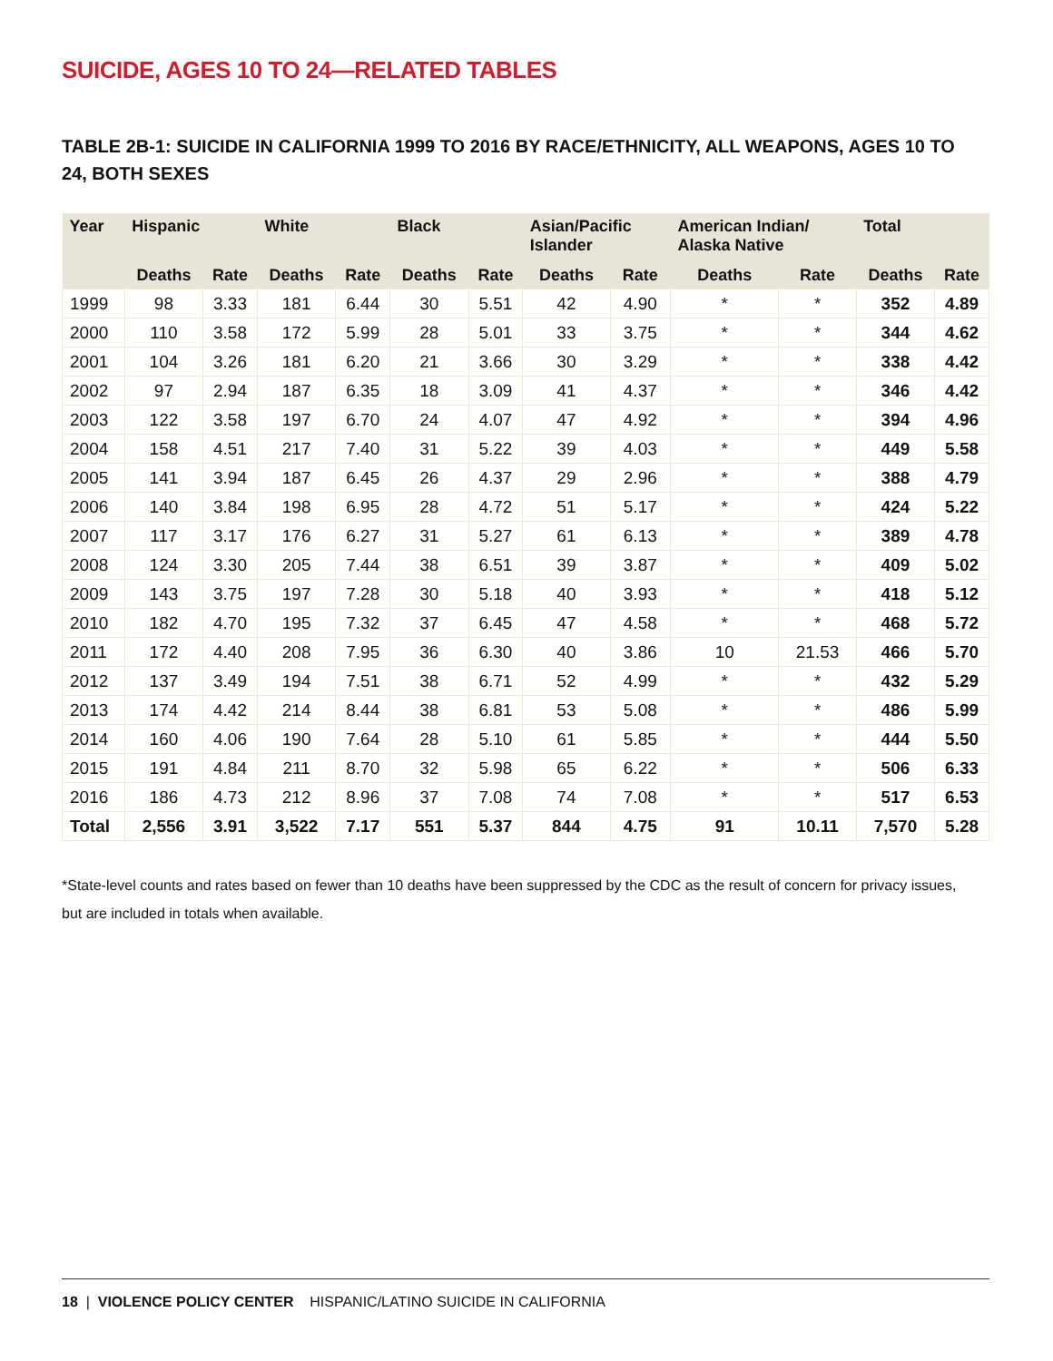SUICIDE, AGES 10 TO 24—RELATED TABLES
TABLE 2B-1: SUICIDE IN CALIFORNIA 1999 TO 2016 BY RACE/ETHNICITY, ALL WEAPONS, AGES 10 TO 24, BOTH SEXES
| Year | Hispanic | | White | | Black | | Asian/Pacific Islander | | American Indian/ Alaska Native | | Total | |
| --- | --- | --- | --- | --- | --- | --- | --- | --- | --- | --- | --- | --- |
| | Deaths | Rate | Deaths | Rate | Deaths | Rate | Deaths | Rate | Deaths | Rate | Deaths | Rate |
| 1999 | 98 | 3.33 | 181 | 6.44 | 30 | 5.51 | 42 | 4.90 | * | * | 352 | 4.89 |
| 2000 | 110 | 3.58 | 172 | 5.99 | 28 | 5.01 | 33 | 3.75 | * | * | 344 | 4.62 |
| 2001 | 104 | 3.26 | 181 | 6.20 | 21 | 3.66 | 30 | 3.29 | * | * | 338 | 4.42 |
| 2002 | 97 | 2.94 | 187 | 6.35 | 18 | 3.09 | 41 | 4.37 | * | * | 346 | 4.42 |
| 2003 | 122 | 3.58 | 197 | 6.70 | 24 | 4.07 | 47 | 4.92 | * | * | 394 | 4.96 |
| 2004 | 158 | 4.51 | 217 | 7.40 | 31 | 5.22 | 39 | 4.03 | * | * | 449 | 5.58 |
| 2005 | 141 | 3.94 | 187 | 6.45 | 26 | 4.37 | 29 | 2.96 | * | * | 388 | 4.79 |
| 2006 | 140 | 3.84 | 198 | 6.95 | 28 | 4.72 | 51 | 5.17 | * | * | 424 | 5.22 |
| 2007 | 117 | 3.17 | 176 | 6.27 | 31 | 5.27 | 61 | 6.13 | * | * | 389 | 4.78 |
| 2008 | 124 | 3.30 | 205 | 7.44 | 38 | 6.51 | 39 | 3.87 | * | * | 409 | 5.02 |
| 2009 | 143 | 3.75 | 197 | 7.28 | 30 | 5.18 | 40 | 3.93 | * | * | 418 | 5.12 |
| 2010 | 182 | 4.70 | 195 | 7.32 | 37 | 6.45 | 47 | 4.58 | * | * | 468 | 5.72 |
| 2011 | 172 | 4.40 | 208 | 7.95 | 36 | 6.30 | 40 | 3.86 | 10 | 21.53 | 466 | 5.70 |
| 2012 | 137 | 3.49 | 194 | 7.51 | 38 | 6.71 | 52 | 4.99 | * | * | 432 | 5.29 |
| 2013 | 174 | 4.42 | 214 | 8.44 | 38 | 6.81 | 53 | 5.08 | * | * | 486 | 5.99 |
| 2014 | 160 | 4.06 | 190 | 7.64 | 28 | 5.10 | 61 | 5.85 | * | * | 444 | 5.50 |
| 2015 | 191 | 4.84 | 211 | 8.70 | 32 | 5.98 | 65 | 6.22 | * | * | 506 | 6.33 |
| 2016 | 186 | 4.73 | 212 | 8.96 | 37 | 7.08 | 74 | 7.08 | * | * | 517 | 6.53 |
| Total | 2,556 | 3.91 | 3,522 | 7.17 | 551 | 5.37 | 844 | 4.75 | 91 | 10.11 | 7,570 | 5.28 |
*State-level counts and rates based on fewer than 10 deaths have been suppressed by the CDC as the result of concern for privacy issues, but are included in totals when available.
18 | VIOLENCE POLICY CENTER HISPANIC/LATINO SUICIDE IN CALIFORNIA